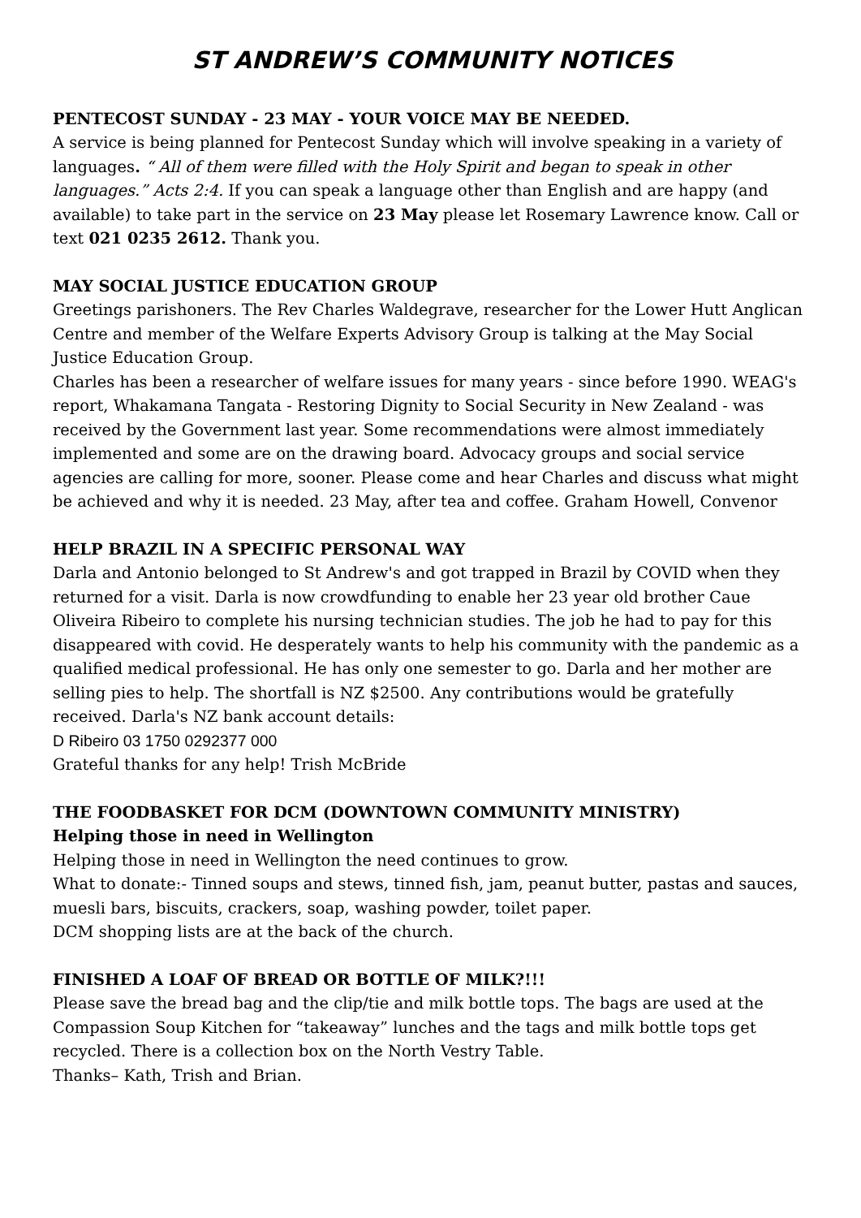ST ANDREW’S COMMUNITY NOTICES
PENTECOST SUNDAY - 23 MAY - YOUR VOICE MAY BE NEEDED.
A service is being planned for Pentecost Sunday which will involve speaking in a variety of languages. “ All of them were filled with the Holy Spirit and began to speak in other languages.” Acts 2:4. If you can speak a language other than English and are happy (and available) to take part in the service on 23 May please let Rosemary Lawrence know. Call or text 021 0235 2612. Thank you.
MAY SOCIAL JUSTICE EDUCATION GROUP
Greetings parishoners. The Rev Charles Waldegrave, researcher for the Lower Hutt Anglican Centre and member of the Welfare Experts Advisory Group is talking at the May Social Justice Education Group.
Charles has been a researcher of welfare issues for many years - since before 1990. WEAG's report, Whakamana Tangata - Restoring Dignity to Social Security in New Zealand - was received by the Government last year. Some recommendations were almost immediately implemented and some are on the drawing board. Advocacy groups and social service agencies are calling for more, sooner. Please come and hear Charles and discuss what might be achieved and why it is needed. 23 May, after tea and coffee. Graham Howell, Convenor
HELP BRAZIL IN A SPECIFIC PERSONAL WAY
Darla and Antonio belonged to St Andrew's and got trapped in Brazil by COVID when they returned for a visit. Darla is now crowdfunding to enable her 23 year old brother Caue Oliveira Ribeiro to complete his nursing technician studies. The job he had to pay for this disappeared with covid. He desperately wants to help his community with the pandemic as a qualified medical professional. He has only one semester to go. Darla and her mother are selling pies to help. The shortfall is NZ $2500. Any contributions would be gratefully received. Darla's NZ bank account details:
D Ribeiro 03 1750 0292377 000
Grateful thanks for any help! Trish McBride
THE FOODBASKET FOR DCM (DOWNTOWN COMMUNITY MINISTRY)
Helping those in need in Wellington
Helping those in need in Wellington the need continues to grow.
What to donate:- Tinned soups and stews, tinned fish, jam, peanut butter, pastas and sauces, muesli bars, biscuits, crackers, soap, washing powder, toilet paper.
DCM shopping lists are at the back of the church.
FINISHED A LOAF OF BREAD OR BOTTLE OF MILK?!!!
Please save the bread bag and the clip/tie and milk bottle tops. The bags are used at the Compassion Soup Kitchen for “takeaway” lunches and the tags and milk bottle tops get recycled. There is a collection box on the North Vestry Table.
Thanks– Kath, Trish and Brian.